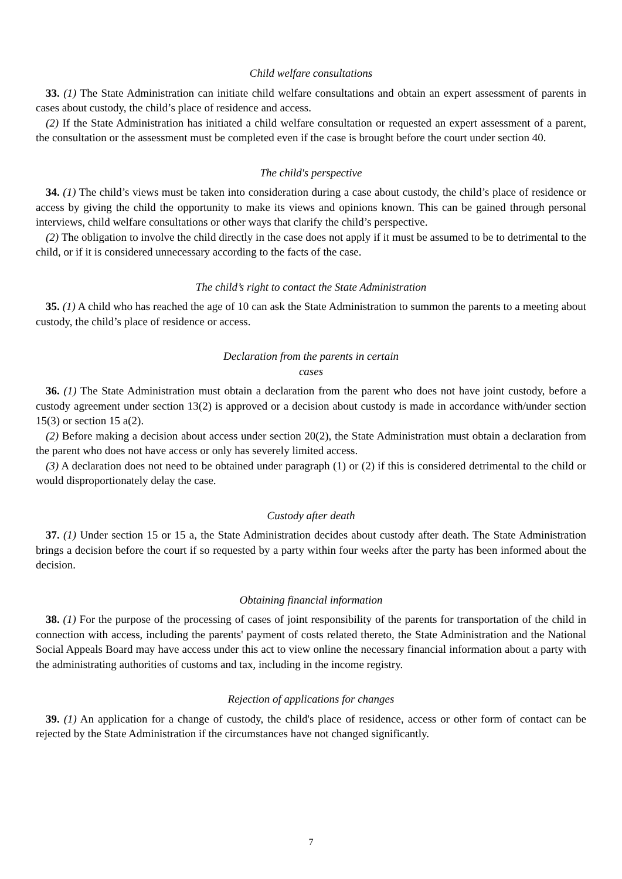Child welfare consultations
33. (1) The State Administration can initiate child welfare consultations and obtain an expert assessment of parents in cases about custody, the child’s place of residence and access.
(2) If the State Administration has initiated a child welfare consultation or requested an expert assessment of a parent, the consultation or the assessment must be completed even if the case is brought before the court under section 40.
The child's perspective
34. (1) The child’s views must be taken into consideration during a case about custody, the child’s place of residence or access by giving the child the opportunity to make its views and opinions known. This can be gained through personal interviews, child welfare consultations or other ways that clarify the child’s perspective.
(2) The obligation to involve the child directly in the case does not apply if it must be assumed to be to detrimental to the child, or if it is considered unnecessary according to the facts of the case.
The child’s right to contact the State Administration
35. (1) A child who has reached the age of 10 can ask the State Administration to summon the parents to a meeting about custody, the child’s place of residence or access.
Declaration from the parents in certain
cases
36. (1) The State Administration must obtain a declaration from the parent who does not have joint custody, before a custody agreement under section 13(2) is approved or a decision about custody is made in accordance with/under section 15(3) or section 15 a(2).
(2) Before making a decision about access under section 20(2), the State Administration must obtain a declaration from the parent who does not have access or only has severely limited access.
(3) A declaration does not need to be obtained under paragraph (1) or (2) if this is considered detrimental to the child or would disproportionately delay the case.
Custody after death
37. (1) Under section 15 or 15 a, the State Administration decides about custody after death. The State Administration brings a decision before the court if so requested by a party within four weeks after the party has been informed about the decision.
Obtaining financial information
38. (1) For the purpose of the processing of cases of joint responsibility of the parents for transportation of the child in connection with access, including the parents' payment of costs related thereto, the State Administration and the National Social Appeals Board may have access under this act to view online the necessary financial information about a party with the administrating authorities of customs and tax, including in the income registry.
Rejection of applications for changes
39. (1) An application for a change of custody, the child's place of residence, access or other form of contact can be rejected by the State Administration if the circumstances have not changed significantly.
7